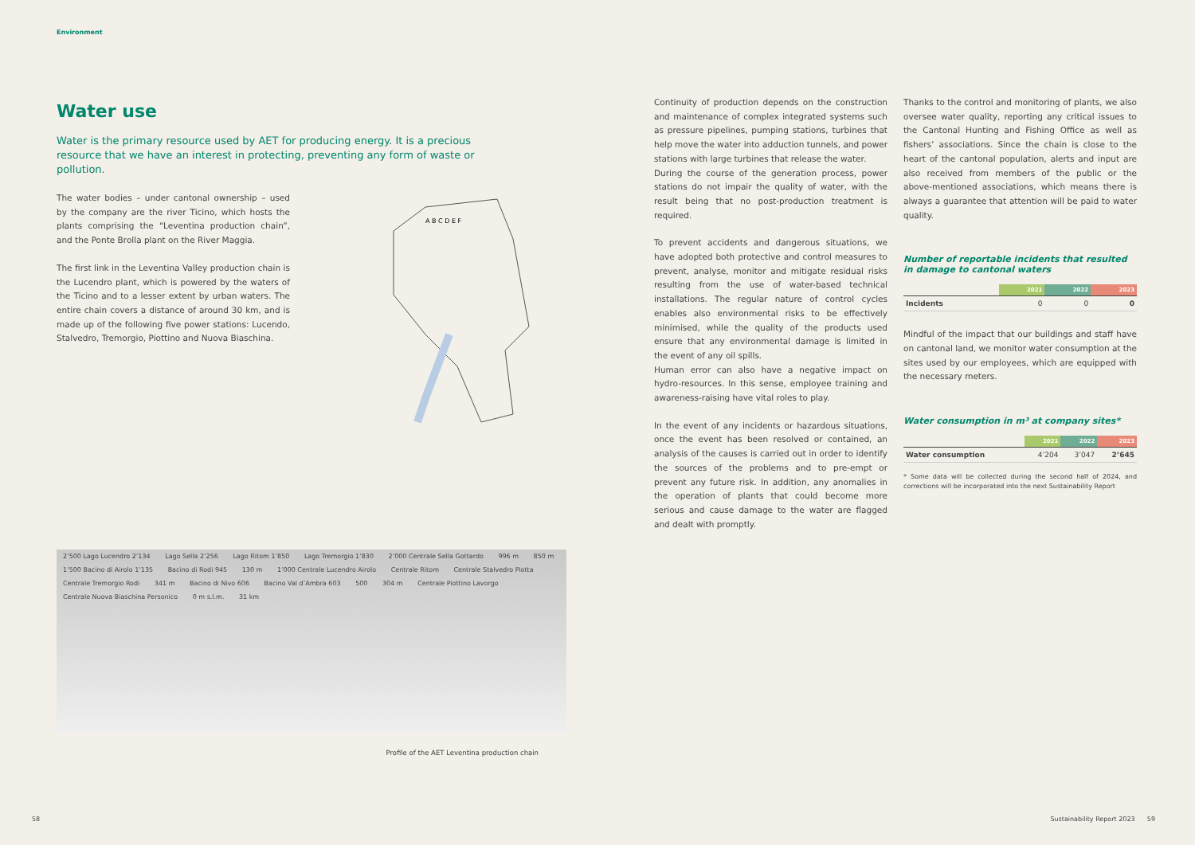Environment
Water use
Water is the primary resource used by AET for producing energy. It is a precious resource that we have an interest in protecting, preventing any form of waste or pollution.
The water bodies – under cantonal ownership – used by the company are the river Ticino, which hosts the plants comprising the “Leventina production chain”, and the Ponte Brolla plant on the River Maggia.
The first link in the Leventina Valley production chain is the Lucendro plant, which is powered by the waters of the Ticino and to a lesser extent by urban waters. The entire chain covers a distance of around 30 km, and is made up of the following five power stations: Lucendo, Stalvedro, Tremorgio, Piottino and Nuova Biaschina.
A B C D E F
2’500 Lago Lucendro 2’134 Lago Sella 2’256 Lago Ritom 1’850 Lago Tremorgio 1’830 2’000 Centrale Sella Gottardo 996 m 850 m 1’500 Bacino di Airolo 1’135 Bacino di Rodi 945 130 m 1’000 Centrale Lucendro Airolo Centrale Ritom Centrale Stalvedro Piotta Centrale Tremorgio Rodi 341 m Bacino di Nivo 606 Bacino Val d’Ambra 603 500 304 m Centrale Piottino Lavorgo Centrale Nuova Biaschina Personico 0 m s.l.m. 31 km
Profile of the AET Leventina production chain
58
Continuity of production depends on the construction and maintenance of complex integrated systems such as pressure pipelines, pumping stations, turbines that help move the water into adduction tunnels, and power stations with large turbines that release the water.
During the course of the generation process, power stations do not impair the quality of water, with the result being that no post-production treatment is required.
To prevent accidents and dangerous situations, we have adopted both protective and control measures to prevent, analyse, monitor and mitigate residual risks resulting from the use of water-based technical installations. The regular nature of control cycles enables also environmental risks to be effectively minimised, while the quality of the products used ensure that any environmental damage is limited in the event of any oil spills.
Human error can also have a negative impact on hydro-resources. In this sense, employee training and awareness-raising have vital roles to play.
In the event of any incidents or hazardous situations, once the event has been resolved or contained, an analysis of the causes is carried out in order to identify the sources of the problems and to pre-empt or prevent any future risk. In addition, any anomalies in the operation of plants that could become more serious and cause damage to the water are flagged and dealt with promptly.
Thanks to the control and monitoring of plants, we also oversee water quality, reporting any critical issues to the Cantonal Hunting and Fishing Office as well as fishers’ associations. Since the chain is close to the heart of the cantonal population, alerts and input are also received from members of the public or the above-mentioned associations, which means there is always a guarantee that attention will be paid to water quality.
Number of reportable incidents that resulted in damage to cantonal waters
| | 2021 | 2022 | 2023 |
| --- | --- | --- | --- |
| Incidents | 0 | 0 | 0 |
Mindful of the impact that our buildings and staff have on cantonal land, we monitor water consumption at the sites used by our employees, which are equipped with the necessary meters.
Water consumption in m³ at company sites*
| | 2021 | 2022 | 2023 |
| --- | --- | --- | --- |
| Water consumption | 4’204 | 3’047 | 2’645 |
* Some data will be collected during the second half of 2024, and corrections will be incorporated into the next Sustainability Report
Sustainability Report 2023 59